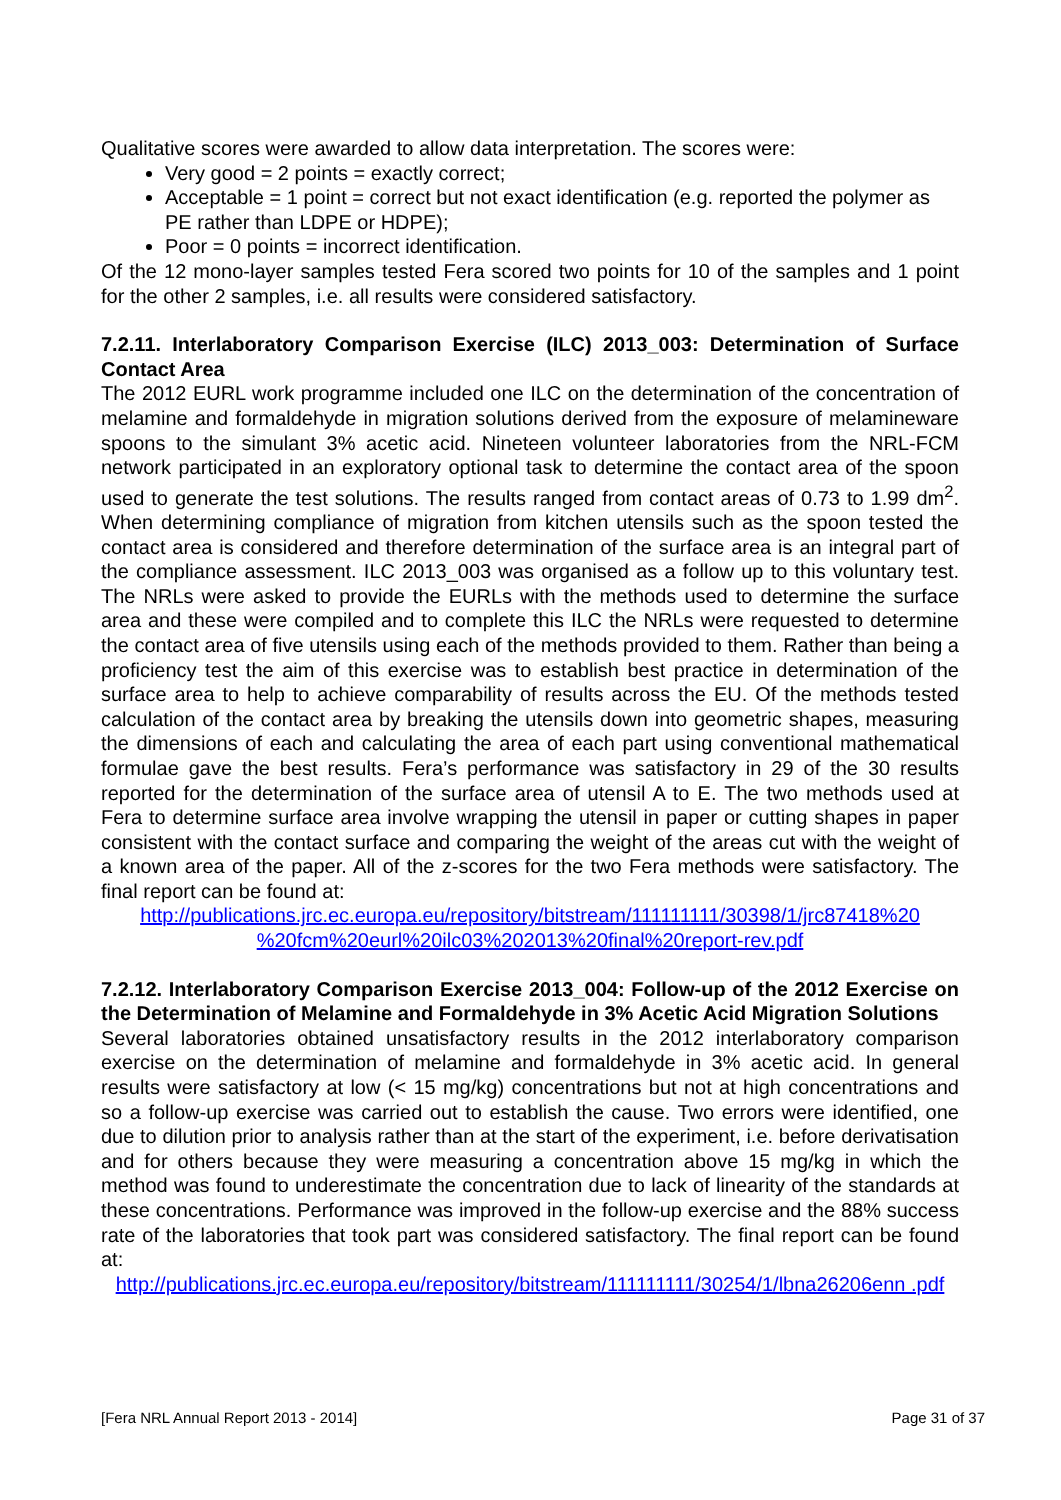Qualitative scores were awarded to allow data interpretation. The scores were:
Very good = 2 points = exactly correct;
Acceptable = 1 point = correct but not exact identification (e.g. reported the polymer as PE rather than LDPE or HDPE);
Poor = 0 points = incorrect identification.
Of the 12 mono-layer samples tested Fera scored two points for 10 of the samples and 1 point for the other 2 samples, i.e. all results were considered satisfactory.
7.2.11. Interlaboratory Comparison Exercise (ILC) 2013_003: Determination of Surface Contact Area
The 2012 EURL work programme included one ILC on the determination of the concentration of melamine and formaldehyde in migration solutions derived from the exposure of melamineware spoons to the simulant 3% acetic acid. Nineteen volunteer laboratories from the NRL-FCM network participated in an exploratory optional task to determine the contact area of the spoon used to generate the test solutions. The results ranged from contact areas of 0.73 to 1.99 dm<sup>2</sup>. When determining compliance of migration from kitchen utensils such as the spoon tested the contact area is considered and therefore determination of the surface area is an integral part of the compliance assessment. ILC 2013_003 was organised as a follow up to this voluntary test. The NRLs were asked to provide the EURLs with the methods used to determine the surface area and these were compiled and to complete this ILC the NRLs were requested to determine the contact area of five utensils using each of the methods provided to them. Rather than being a proficiency test the aim of this exercise was to establish best practice in determination of the surface area to help to achieve comparability of results across the EU. Of the methods tested calculation of the contact area by breaking the utensils down into geometric shapes, measuring the dimensions of each and calculating the area of each part using conventional mathematical formulae gave the best results. Fera’s performance was satisfactory in 29 of the 30 results reported for the determination of the surface area of utensil A to E. The two methods used at Fera to determine surface area involve wrapping the utensil in paper or cutting shapes in paper consistent with the contact surface and comparing the weight of the areas cut with the weight of a known area of the paper. All of the z-scores for the two Fera methods were satisfactory. The final report can be found at:
http://publications.jrc.ec.europa.eu/repository/bitstream/111111111/30398/1/jrc87418%20 %20fcm%20eurl%20ilc03%202013%20final%20report-rev.pdf
7.2.12. Interlaboratory Comparison Exercise 2013_004: Follow-up of the 2012 Exercise on the Determination of Melamine and Formaldehyde in 3% Acetic Acid Migration Solutions
Several laboratories obtained unsatisfactory results in the 2012 interlaboratory comparison exercise on the determination of melamine and formaldehyde in 3% acetic acid. In general results were satisfactory at low (< 15 mg/kg) concentrations but not at high concentrations and so a follow-up exercise was carried out to establish the cause. Two errors were identified, one due to dilution prior to analysis rather than at the start of the experiment, i.e. before derivatisation and for others because they were measuring a concentration above 15 mg/kg in which the method was found to underestimate the concentration due to lack of linearity of the standards at these concentrations. Performance was improved in the follow-up exercise and the 88% success rate of the laboratories that took part was considered satisfactory. The final report can be found at:
http://publications.jrc.ec.europa.eu/repository/bitstream/111111111/30254/1/lbna26206enn .pdf
[Fera NRL Annual Report 2013 - 2014] Page 31 of 37